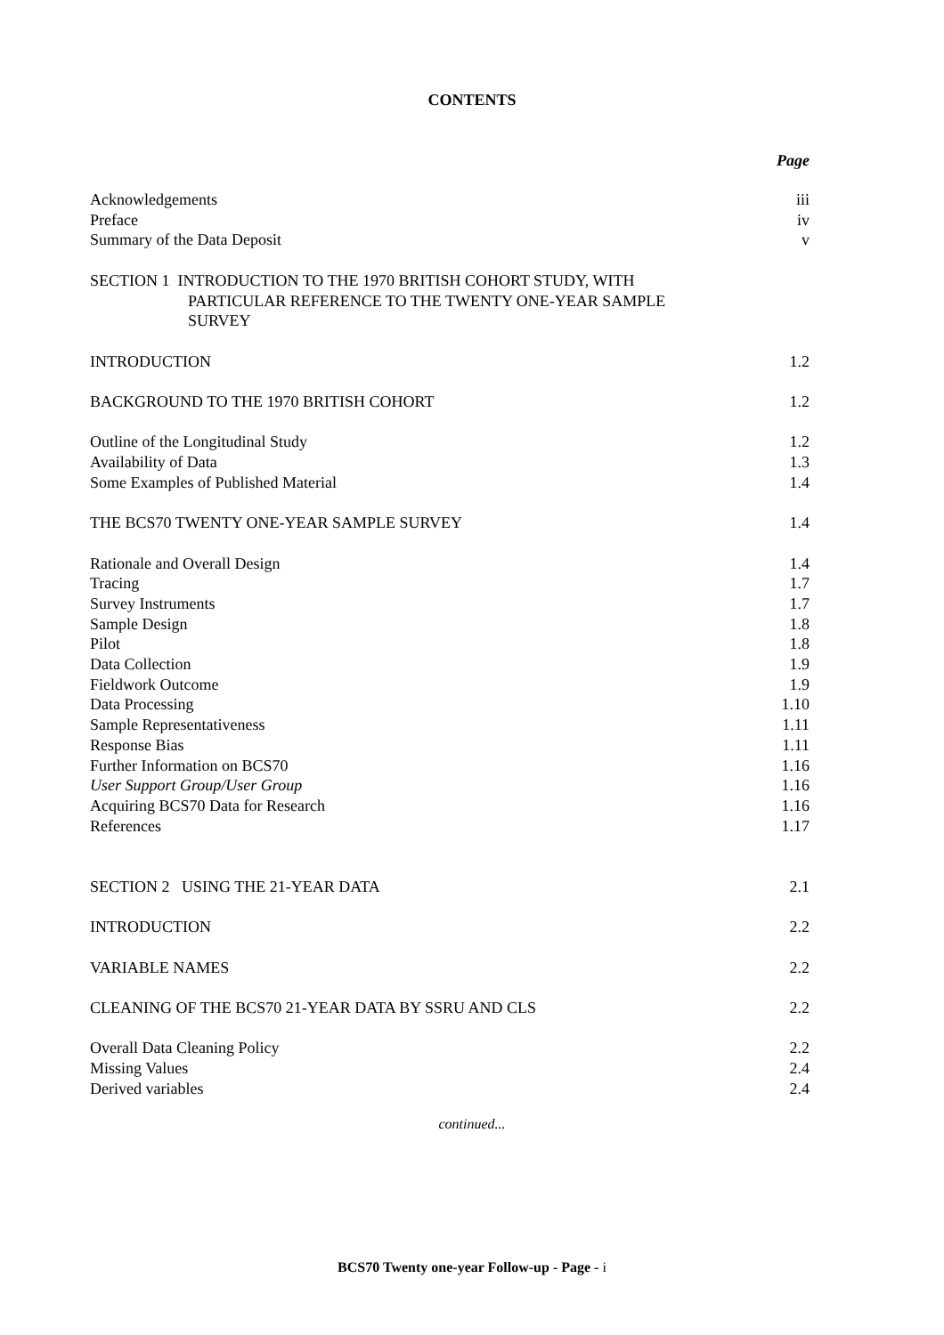CONTENTS
Page
Acknowledgements iii
Preface iv
Summary of the Data Deposit v
SECTION 1 INTRODUCTION TO THE 1970 BRITISH COHORT STUDY, WITH
PARTICULAR REFERENCE TO THE TWENTY ONE-YEAR SAMPLE
SURVEY
INTRODUCTION 1.2
BACKGROUND TO THE 1970 BRITISH COHORT 1.2
Outline of the Longitudinal Study 1.2
Availability of Data 1.3
Some Examples of Published Material 1.4
THE BCS70 TWENTY ONE-YEAR SAMPLE SURVEY 1.4
Rationale and Overall Design 1.4
Tracing 1.7
Survey Instruments 1.7
Sample Design 1.8
Pilot 1.8
Data Collection 1.9
Fieldwork Outcome 1.9
Data Processing 1.10
Sample Representativeness 1.11
Response Bias 1.11
Further Information on BCS70 1.16
User Support Group/User Group 1.16
Acquiring BCS70 Data for Research 1.16
References 1.17
SECTION 2 USING THE 21-YEAR DATA 2.1
INTRODUCTION 2.2
VARIABLE NAMES 2.2
CLEANING OF THE BCS70 21-YEAR DATA BY SSRU AND CLS 2.2
Overall Data Cleaning Policy 2.2
Missing Values 2.4
Derived variables 2.4
continued...
BCS70 Twenty one-year Follow-up - Page - i